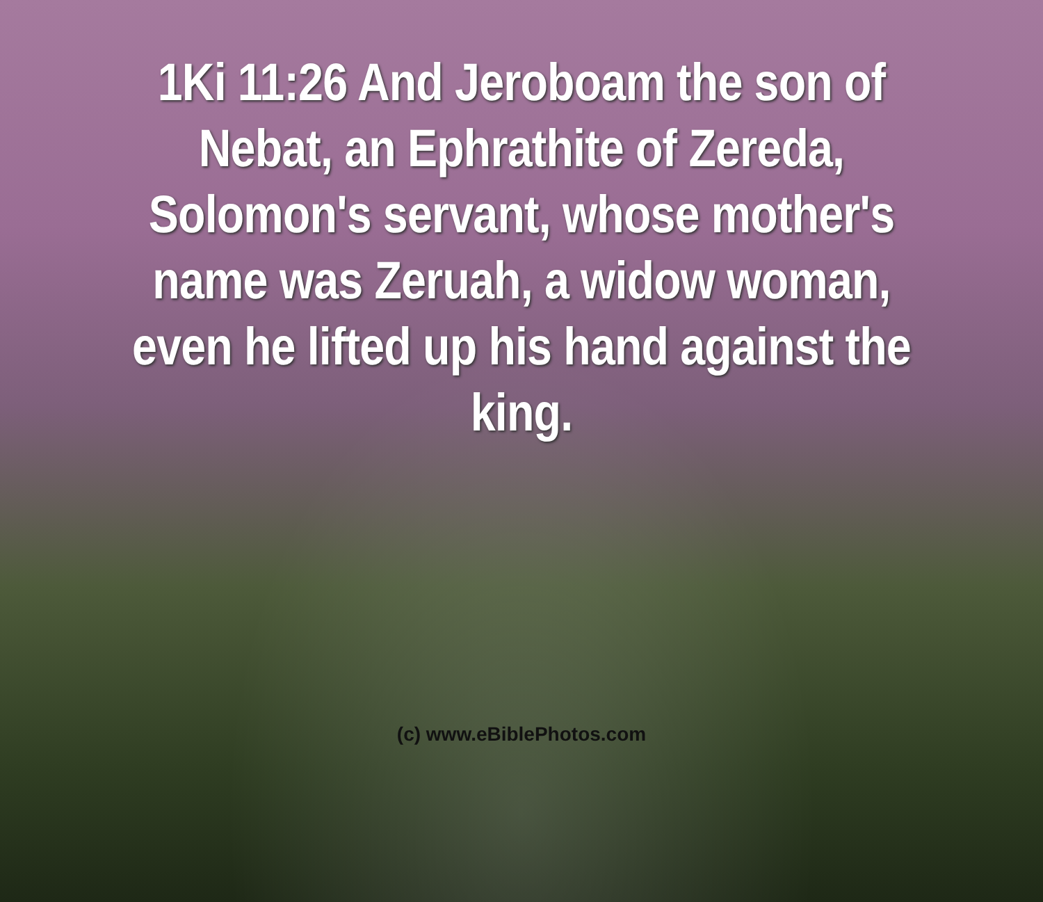1Ki 11:26 And Jeroboam the son of
Nebat, an Ephrathite of Zereda,
Solomon's servant, whose mother's
name was Zeruah, a widow woman,
even he lifted up his hand against the
king.
(c) www.eBiblePhotos.com